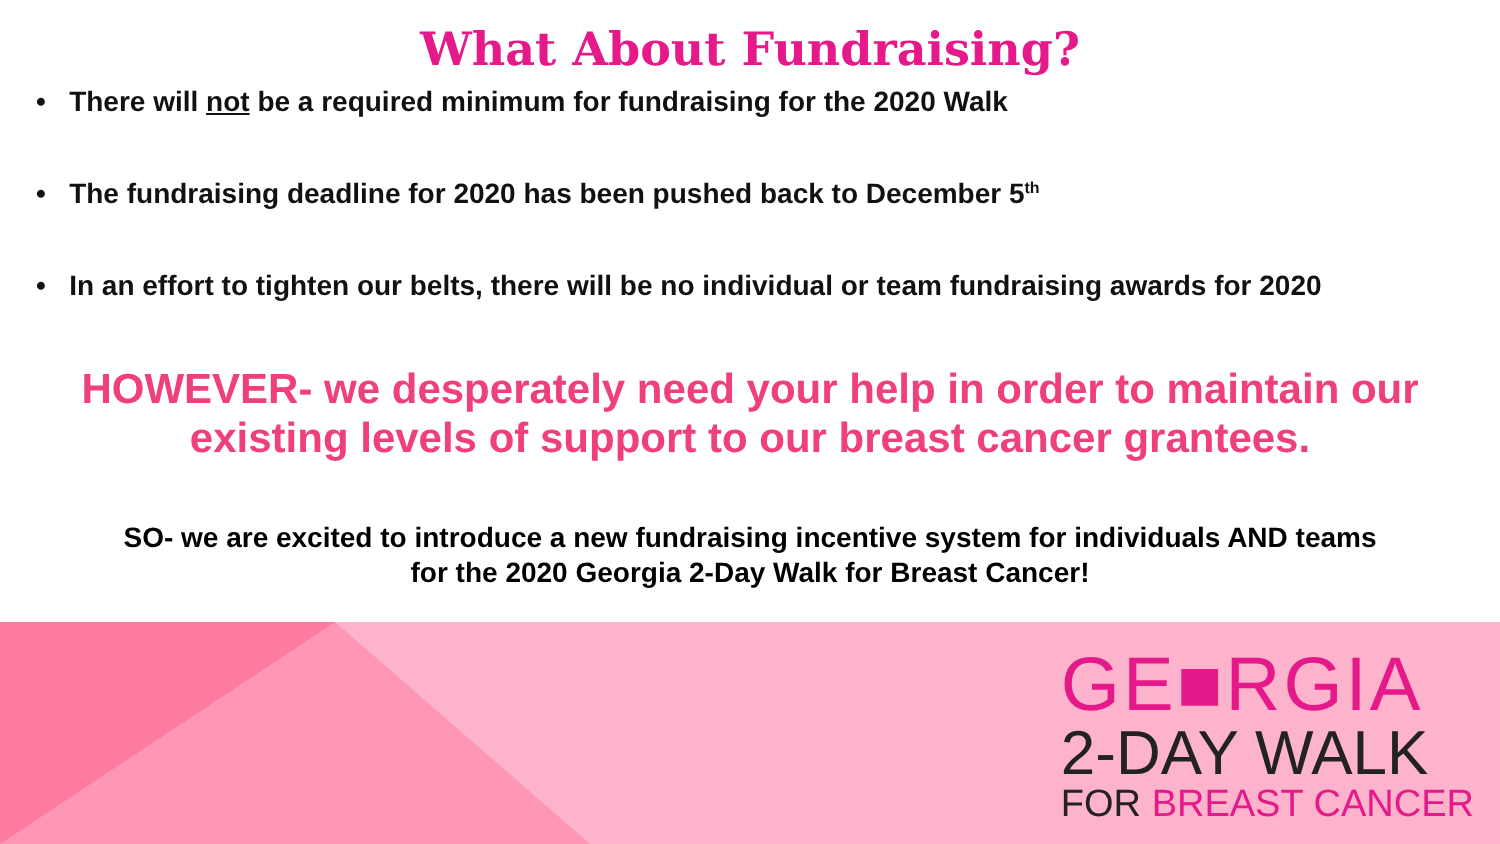What About Fundraising?
• There will not be a required minimum for fundraising for the 2020 Walk
• The fundraising deadline for 2020 has been pushed back to December 5<sup>th</sup>
• In an effort to tighten our belts, there will be no individual or team fundraising awards for 2020
HOWEVER- we desperately need your help in order to maintain our
existing levels of support to our breast cancer grantees.
SO- we are excited to introduce a new fundraising incentive system for individuals AND teams
for the 2020 Georgia 2-Day Walk for Breast Cancer!
GE■RGIA
2-DAY WALK
FOR BREAST CANCER